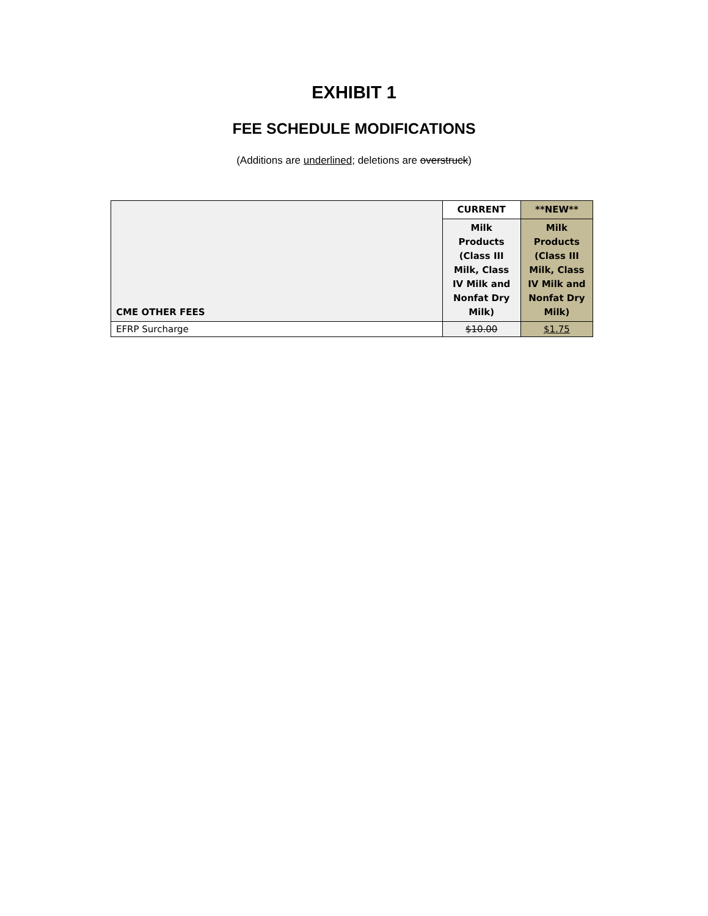EXHIBIT 1
FEE SCHEDULE MODIFICATIONS
(Additions are underlined; deletions are overstruck)
| CME OTHER FEES | CURRENT | **NEW** |
| --- | --- | --- |
| | Milk Products (Class III Milk, Class IV Milk and Nonfat Dry Milk) | Milk Products (Class III Milk, Class IV Milk and Nonfat Dry Milk) |
| EFRP Surcharge | $10.00 | $1.75 |